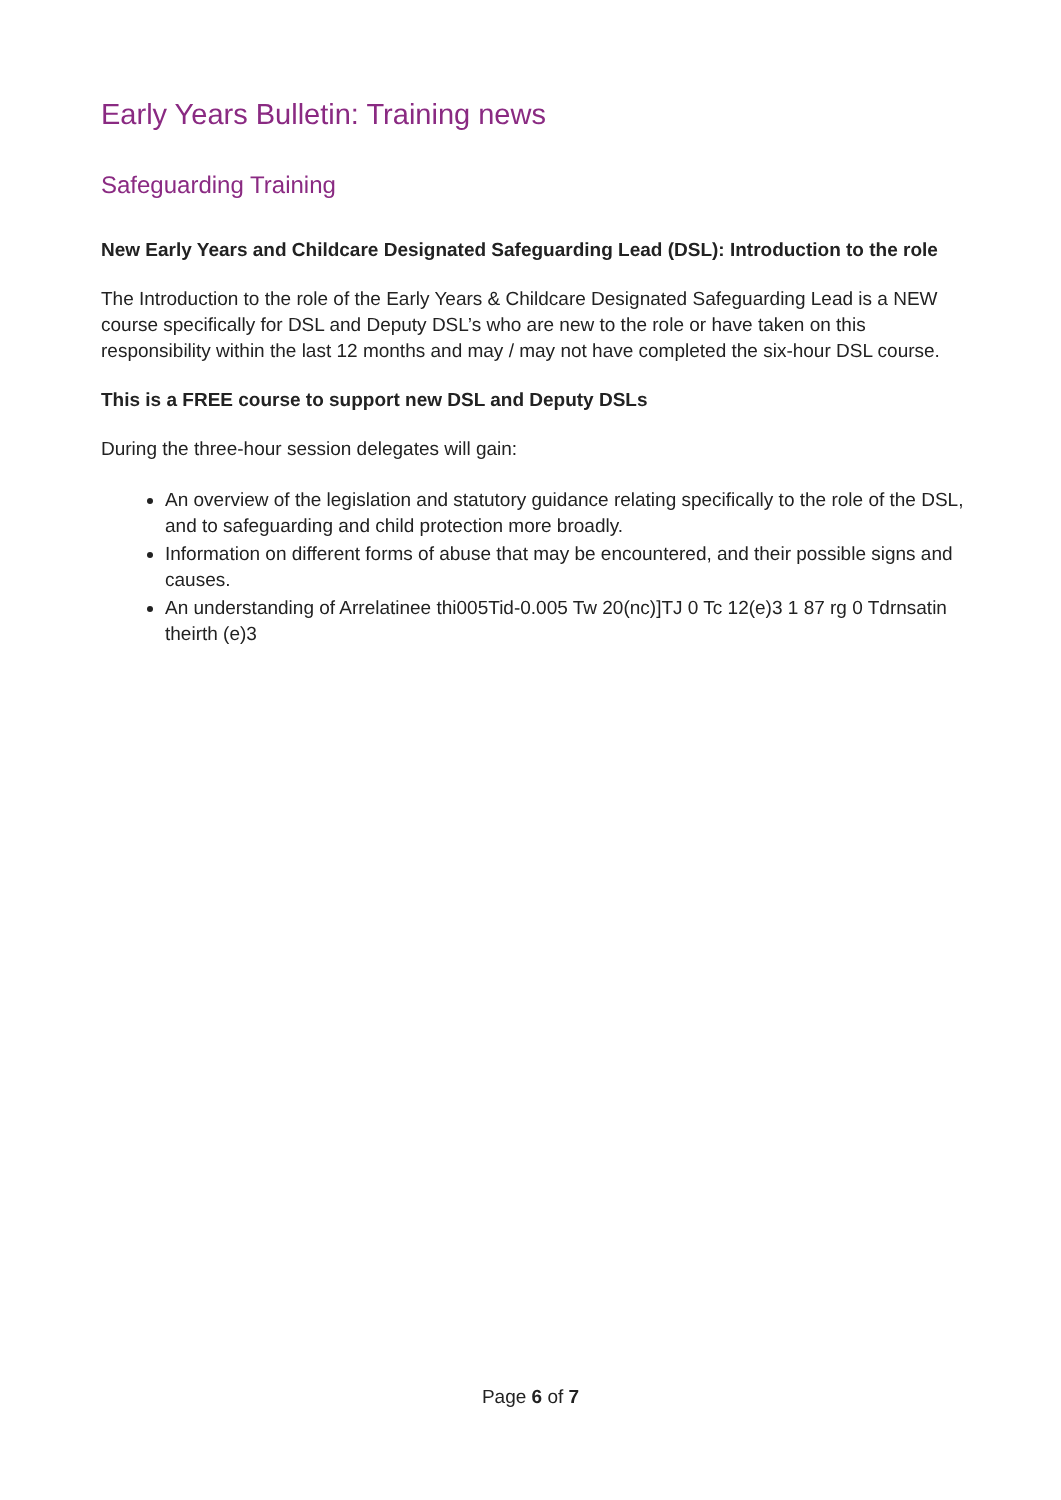Early Years Bulletin: Training news
Safeguarding Training
New Early Years and Childcare Designated Safeguarding Lead (DSL): Introduction to the role
The Introduction to the role of the Early Years & Childcare Designated Safeguarding Lead is a NEW course specifically for DSL and Deputy DSL’s who are new to the role or have taken on this responsibility within the last 12 months and may / may not have completed the six-hour DSL course.
This is a FREE course to support new DSL and Deputy DSLs
During the three-hour session delegates will gain:
An overview of the legislation and statutory guidance relating specifically to the role of the DSL, and to safeguarding and child protection more broadly.
Information on different forms of abuse that may be encountered, and their possible signs and causes.
An understanding of Arrelatinee thi005Tid-0.005 Tw 20(nc)]TJ 0 Tc 12(e)3 1 87 rg 0 Tdrnsatin theirth (e)3
Page 6 of 7